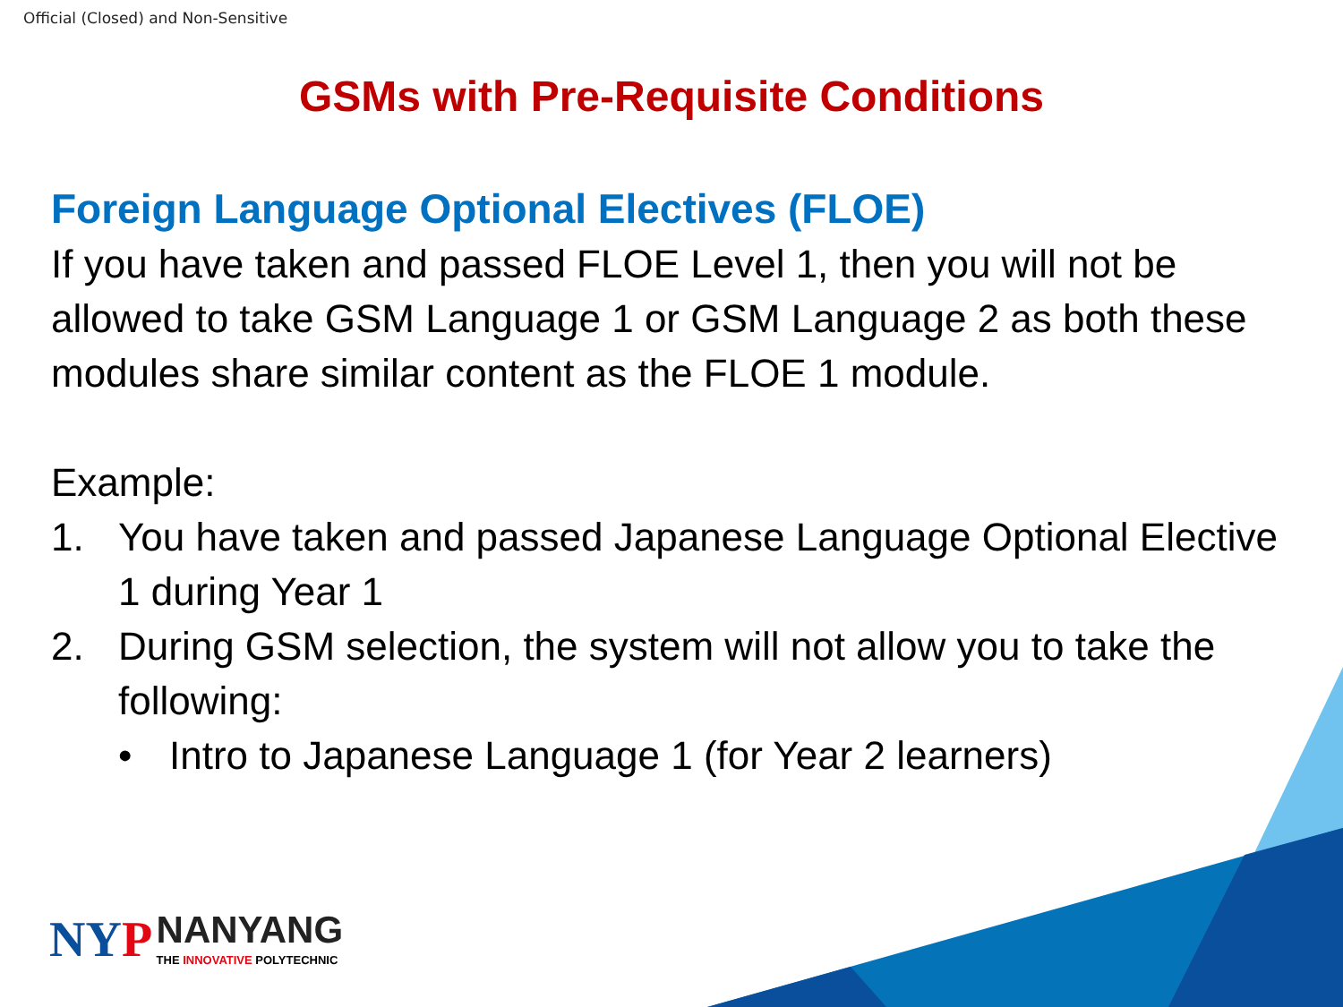Official (Closed) and Non-Sensitive
GSMs with Pre-Requisite Conditions
Foreign Language Optional Electives (FLOE)
If you have taken and passed FLOE Level 1, then you will not be allowed to take GSM Language 1 or GSM Language 2 as both these modules share similar content as the FLOE 1 module.
Example:
1. You have taken and passed Japanese Language Optional Elective 1 during Year 1
2. During GSM selection, the system will not allow you to take the following:
• Intro to Japanese Language 1 (for Year 2 learners)
NY P NANYANG
THE INNOVATIVE POLYTECHNIC